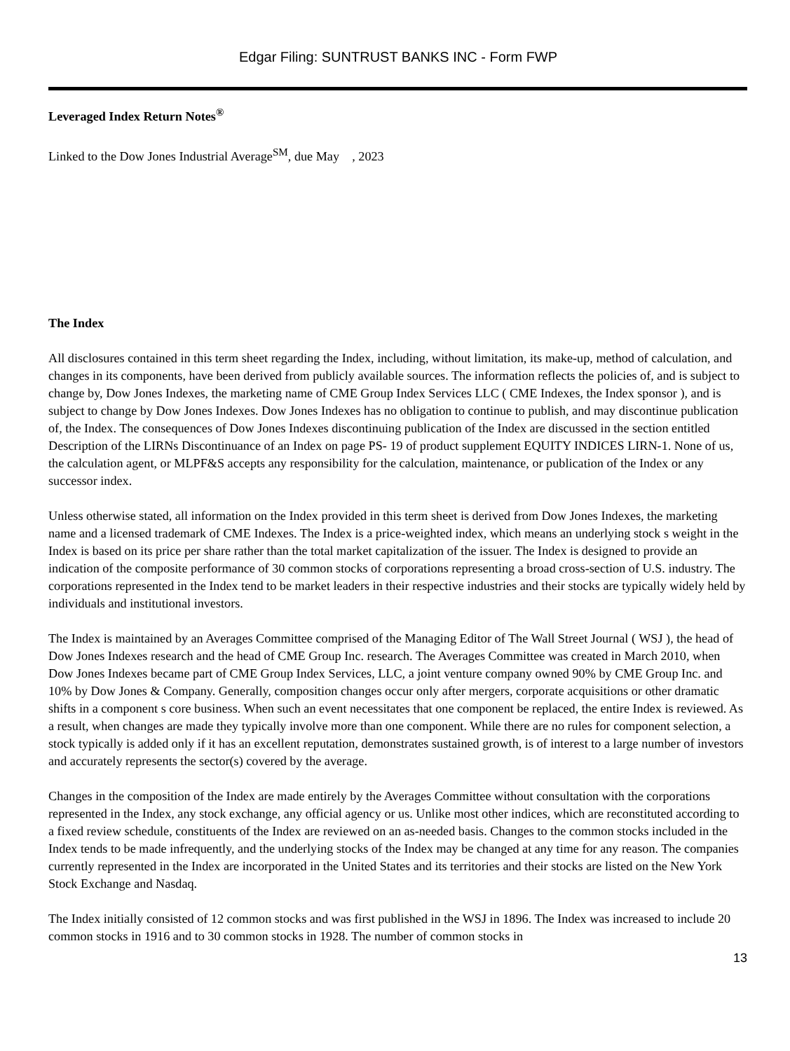Edgar Filing: SUNTRUST BANKS INC - Form FWP
Leveraged Index Return Notes<sup>®</sup>
Linked to the Dow Jones Industrial Average<sup>SM</sup>, due May , 2023
The Index
All disclosures contained in this term sheet regarding the Index, including, without limitation, its make-up, method of calculation, and changes in its components, have been derived from publicly available sources. The information reflects the policies of, and is subject to change by, Dow Jones Indexes, the marketing name of CME Group Index Services LLC ( CME Indexes, the Index sponsor ), and is subject to change by Dow Jones Indexes. Dow Jones Indexes has no obligation to continue to publish, and may discontinue publication of, the Index. The consequences of Dow Jones Indexes discontinuing publication of the Index are discussed in the section entitled Description of the LIRNs Discontinuance of an Index on page PS- 19 of product supplement EQUITY INDICES LIRN-1. None of us, the calculation agent, or MLPF&S accepts any responsibility for the calculation, maintenance, or publication of the Index or any successor index.
Unless otherwise stated, all information on the Index provided in this term sheet is derived from Dow Jones Indexes, the marketing name and a licensed trademark of CME Indexes. The Index is a price-weighted index, which means an underlying stock s weight in the Index is based on its price per share rather than the total market capitalization of the issuer. The Index is designed to provide an indication of the composite performance of 30 common stocks of corporations representing a broad cross-section of U.S. industry. The corporations represented in the Index tend to be market leaders in their respective industries and their stocks are typically widely held by individuals and institutional investors.
The Index is maintained by an Averages Committee comprised of the Managing Editor of The Wall Street Journal ( WSJ ), the head of Dow Jones Indexes research and the head of CME Group Inc. research. The Averages Committee was created in March 2010, when Dow Jones Indexes became part of CME Group Index Services, LLC, a joint venture company owned 90% by CME Group Inc. and 10% by Dow Jones & Company. Generally, composition changes occur only after mergers, corporate acquisitions or other dramatic shifts in a component s core business. When such an event necessitates that one component be replaced, the entire Index is reviewed. As a result, when changes are made they typically involve more than one component. While there are no rules for component selection, a stock typically is added only if it has an excellent reputation, demonstrates sustained growth, is of interest to a large number of investors and accurately represents the sector(s) covered by the average.
Changes in the composition of the Index are made entirely by the Averages Committee without consultation with the corporations represented in the Index, any stock exchange, any official agency or us. Unlike most other indices, which are reconstituted according to a fixed review schedule, constituents of the Index are reviewed on an as-needed basis. Changes to the common stocks included in the Index tends to be made infrequently, and the underlying stocks of the Index may be changed at any time for any reason. The companies currently represented in the Index are incorporated in the United States and its territories and their stocks are listed on the New York Stock Exchange and Nasdaq.
The Index initially consisted of 12 common stocks and was first published in the WSJ in 1896. The Index was increased to include 20 common stocks in 1916 and to 30 common stocks in 1928. The number of common stocks in
13